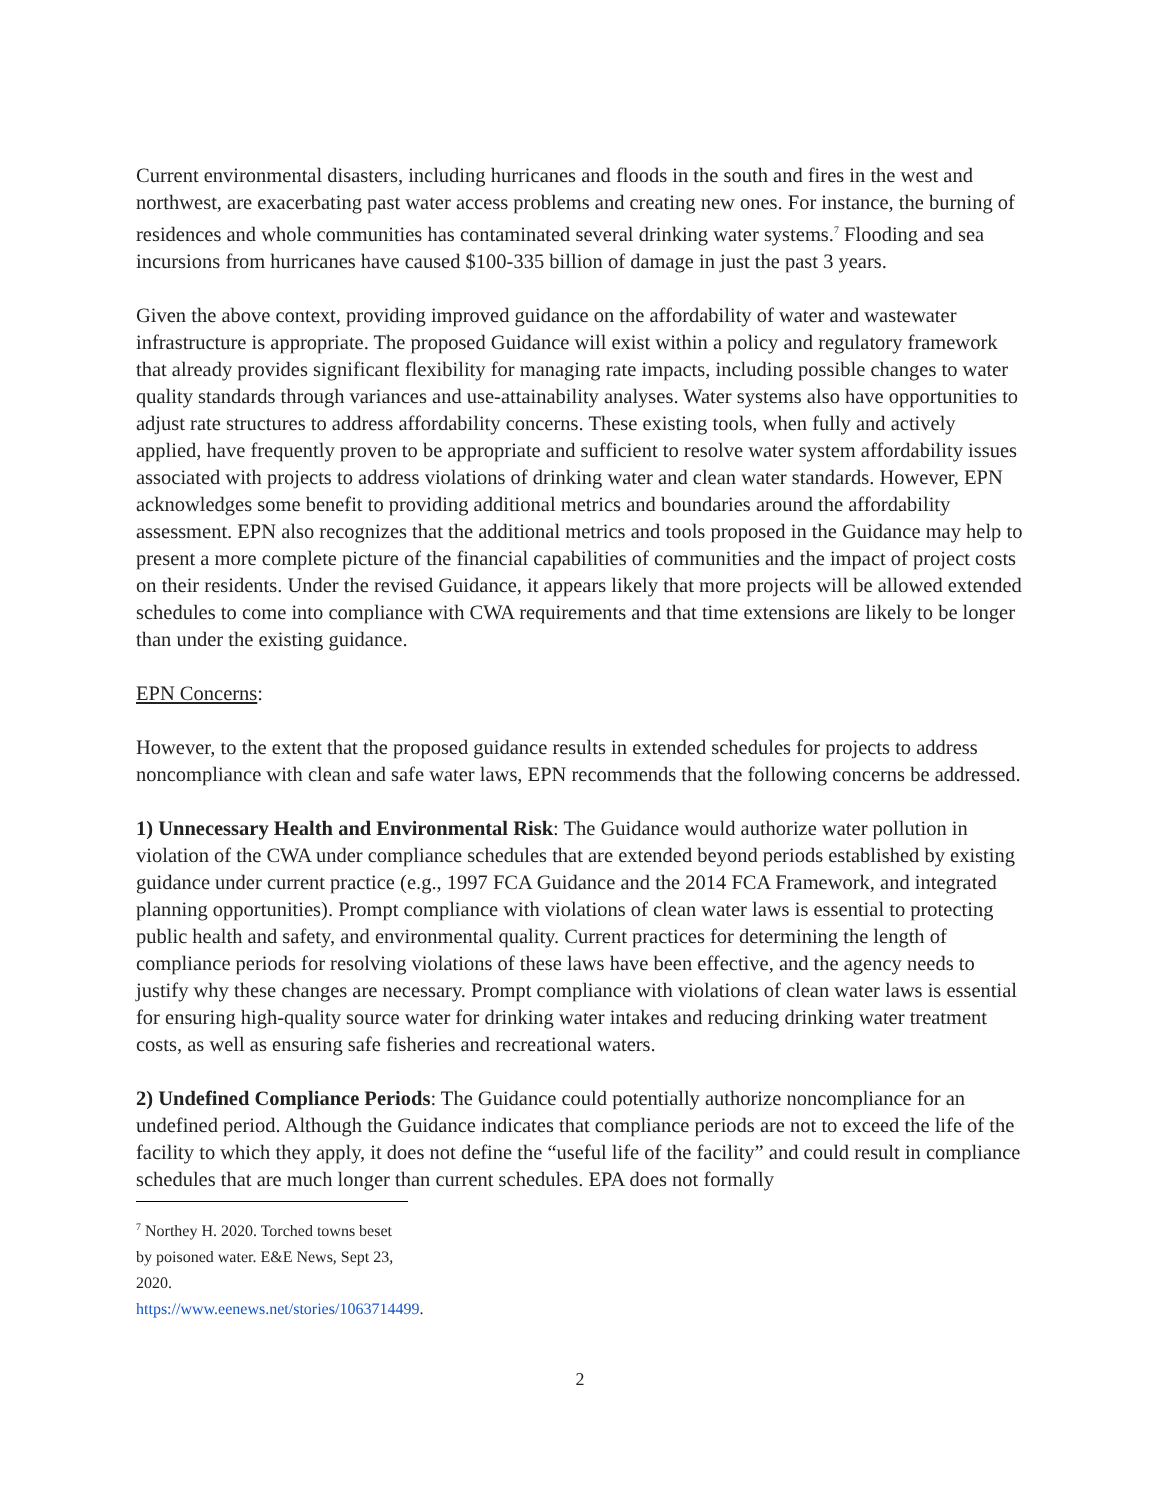Current environmental disasters, including hurricanes and floods in the south and fires in the west and northwest, are exacerbating past water access problems and creating new ones. For instance, the burning of residences and whole communities has contaminated several drinking water systems.<sup>7</sup> Flooding and sea incursions from hurricanes have caused $100-335 billion of damage in just the past 3 years.
Given the above context, providing improved guidance on the affordability of water and wastewater infrastructure is appropriate. The proposed Guidance will exist within a policy and regulatory framework that already provides significant flexibility for managing rate impacts, including possible changes to water quality standards through variances and use-attainability analyses. Water systems also have opportunities to adjust rate structures to address affordability concerns. These existing tools, when fully and actively applied, have frequently proven to be appropriate and sufficient to resolve water system affordability issues associated with projects to address violations of drinking water and clean water standards. However, EPN acknowledges some benefit to providing additional metrics and boundaries around the affordability assessment. EPN also recognizes that the additional metrics and tools proposed in the Guidance may help to present a more complete picture of the financial capabilities of communities and the impact of project costs on their residents. Under the revised Guidance, it appears likely that more projects will be allowed extended schedules to come into compliance with CWA requirements and that time extensions are likely to be longer than under the existing guidance.
EPN Concerns:
However, to the extent that the proposed guidance results in extended schedules for projects to address noncompliance with clean and safe water laws, EPN recommends that the following concerns be addressed.
1) Unnecessary Health and Environmental Risk: The Guidance would authorize water pollution in violation of the CWA under compliance schedules that are extended beyond periods established by existing guidance under current practice (e.g., 1997 FCA Guidance and the 2014 FCA Framework, and integrated planning opportunities). Prompt compliance with violations of clean water laws is essential to protecting public health and safety, and environmental quality. Current practices for determining the length of compliance periods for resolving violations of these laws have been effective, and the agency needs to justify why these changes are necessary. Prompt compliance with violations of clean water laws is essential for ensuring high-quality source water for drinking water intakes and reducing drinking water treatment costs, as well as ensuring safe fisheries and recreational waters.
2) Undefined Compliance Periods: The Guidance could potentially authorize noncompliance for an undefined period. Although the Guidance indicates that compliance periods are not to exceed the life of the facility to which they apply, it does not define the “useful life of the facility” and could result in compliance schedules that are much longer than current schedules. EPA does not formally
<sup>7</sup> Northey H. 2020. Torched towns beset by poisoned water. E&E News, Sept 23, 2020. https://www.eenews.net/stories/1063714499.
2